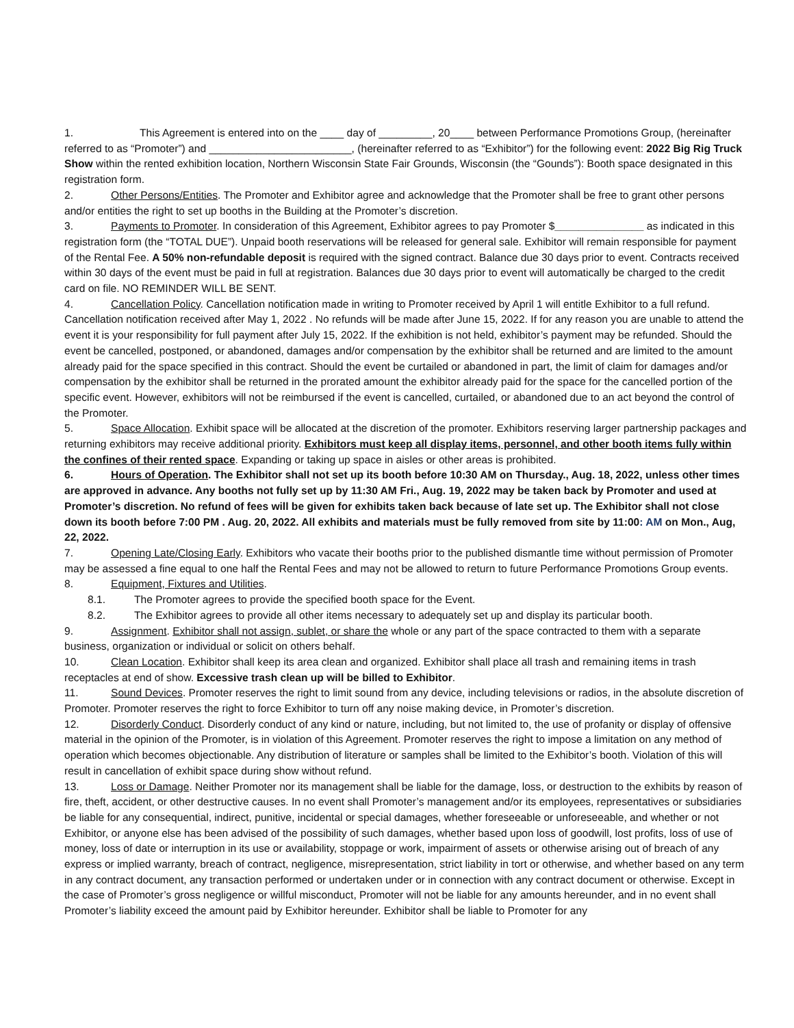1. This Agreement is entered into on the ____ day of _________, 20____ between Performance Promotions Group, (hereinafter referred to as “Promoter”) and ________________________, (hereinafter referred to as “Exhibitor”) for the following event: 2022 Big Rig Truck Show within the rented exhibition location, Northern Wisconsin State Fair Grounds, Wisconsin (the “Gounds”): Booth space designated in this registration form.
2. Other Persons/Entities. The Promoter and Exhibitor agree and acknowledge that the Promoter shall be free to grant other persons and/or entities the right to set up booths in the Building at the Promoter’s discretion.
3. Payments to Promoter. In consideration of this Agreement, Exhibitor agrees to pay Promoter $_______________ as indicated in this registration form (the “TOTAL DUE”). Unpaid booth reservations will be released for general sale. Exhibitor will remain responsible for payment of the Rental Fee. A 50% non-refundable deposit is required with the signed contract. Balance due 30 days prior to event. Contracts received within 30 days of the event must be paid in full at registration. Balances due 30 days prior to event will automatically be charged to the credit card on file. NO REMINDER WILL BE SENT.
4. Cancellation Policy. Cancellation notification made in writing to Promoter received by April 1 will entitle Exhibitor to a full refund. Cancellation notification received after May 1, 2022 . No refunds will be made after June 15, 2022. If for any reason you are unable to attend the event it is your responsibility for full payment after July 15, 2022. If the exhibition is not held, exhibitor’s payment may be refunded. Should the event be cancelled, postponed, or abandoned, damages and/or compensation by the exhibitor shall be returned and are limited to the amount already paid for the space specified in this contract. Should the event be curtailed or abandoned in part, the limit of claim for damages and/or compensation by the exhibitor shall be returned in the prorated amount the exhibitor already paid for the space for the cancelled portion of the specific event. However, exhibitors will not be reimbursed if the event is cancelled, curtailed, or abandoned due to an act beyond the control of the Promoter.
5. Space Allocation. Exhibit space will be allocated at the discretion of the promoter. Exhibitors reserving larger partnership packages and returning exhibitors may receive additional priority. Exhibitors must keep all display items, personnel, and other booth items fully within the confines of their rented space. Expanding or taking up space in aisles or other areas is prohibited.
6. Hours of Operation. The Exhibitor shall not set up its booth before 10:30 AM on Thursday., Aug. 18, 2022, unless other times are approved in advance. Any booths not fully set up by 11:30 AM Fri., Aug. 19, 2022 may be taken back by Promoter and used at Promoter’s discretion. No refund of fees will be given for exhibits taken back because of late set up. The Exhibitor shall not close down its booth before 7:00 PM . Aug. 20, 2022. All exhibits and materials must be fully removed from site by 11:00: AM on Mon., Aug, 22, 2022.
7. Opening Late/Closing Early. Exhibitors who vacate their booths prior to the published dismantle time without permission of Promoter may be assessed a fine equal to one half the Rental Fees and may not be allowed to return to future Performance Promotions Group events.
8. Equipment, Fixtures and Utilities.
8.1. The Promoter agrees to provide the specified booth space for the Event.
8.2. The Exhibitor agrees to provide all other items necessary to adequately set up and display its particular booth.
9. Assignment. Exhibitor shall not assign, sublet, or share the whole or any part of the space contracted to them with a separate business, organization or individual or solicit on others behalf.
10. Clean Location. Exhibitor shall keep its area clean and organized. Exhibitor shall place all trash and remaining items in trash receptacles at end of show. Excessive trash clean up will be billed to Exhibitor.
11. Sound Devices. Promoter reserves the right to limit sound from any device, including televisions or radios, in the absolute discretion of Promoter. Promoter reserves the right to force Exhibitor to turn off any noise making device, in Promoter’s discretion.
12. Disorderly Conduct. Disorderly conduct of any kind or nature, including, but not limited to, the use of profanity or display of offensive material in the opinion of the Promoter, is in violation of this Agreement. Promoter reserves the right to impose a limitation on any method of operation which becomes objectionable. Any distribution of literature or samples shall be limited to the Exhibitor’s booth. Violation of this will result in cancellation of exhibit space during show without refund.
13. Loss or Damage. Neither Promoter nor its management shall be liable for the damage, loss, or destruction to the exhibits by reason of fire, theft, accident, or other destructive causes. In no event shall Promoter’s management and/or its employees, representatives or subsidiaries be liable for any consequential, indirect, punitive, incidental or special damages, whether foreseeable or unforeseeable, and whether or not Exhibitor, or anyone else has been advised of the possibility of such damages, whether based upon loss of goodwill, lost profits, loss of use of money, loss of date or interruption in its use or availability, stoppage or work, impairment of assets or otherwise arising out of breach of any express or implied warranty, breach of contract, negligence, misrepresentation, strict liability in tort or otherwise, and whether based on any term in any contract document, any transaction performed or undertaken under or in connection with any contract document or otherwise. Except in the case of Promoter’s gross negligence or willful misconduct, Promoter will not be liable for any amounts hereunder, and in no event shall Promoter’s liability exceed the amount paid by Exhibitor hereunder. Exhibitor shall be liable to Promoter for any